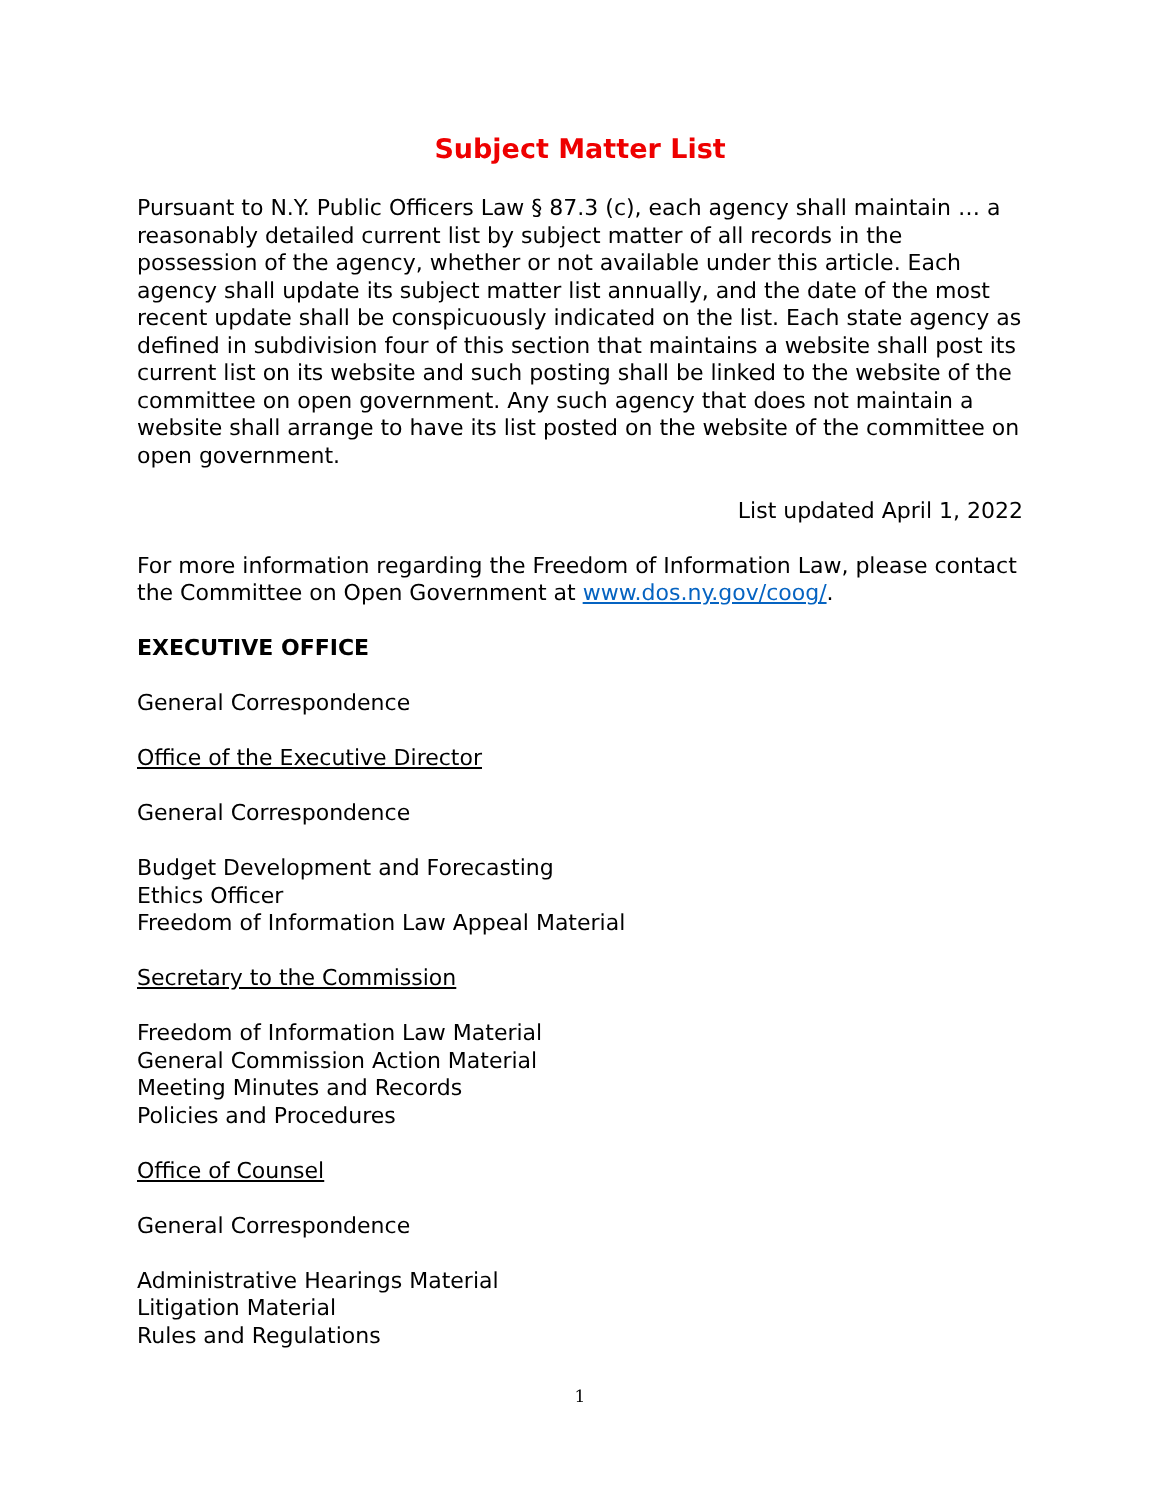Subject Matter List
Pursuant to N.Y. Public Officers Law § 87.3 (c), each agency shall maintain … a reasonably detailed current list by subject matter of all records in the possession of the agency, whether or not available under this article. Each agency shall update its subject matter list annually, and the date of the most recent update shall be conspicuously indicated on the list. Each state agency as defined in subdivision four of this section that maintains a website shall post its current list on its website and such posting shall be linked to the website of the committee on open government. Any such agency that does not maintain a website shall arrange to have its list posted on the website of the committee on open government.
List updated April 1, 2022
For more information regarding the Freedom of Information Law, please contact the Committee on Open Government at www.dos.ny.gov/coog/.
EXECUTIVE OFFICE
General Correspondence
Office of the Executive Director
General Correspondence
Budget Development and Forecasting
Ethics Officer
Freedom of Information Law Appeal Material
Secretary to the Commission
Freedom of Information Law Material
General Commission Action Material
Meeting Minutes and Records
Policies and Procedures
Office of Counsel
General Correspondence
Administrative Hearings Material
Litigation Material
Rules and Regulations
1